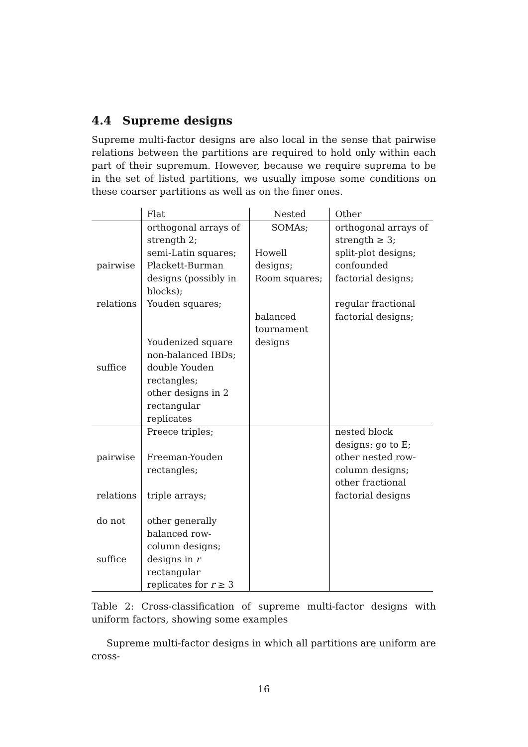4.4 Supreme designs
Supreme multi-factor designs are also local in the sense that pairwise relations between the partitions are required to hold only within each part of their supremum. However, because we require suprema to be in the set of listed partitions, we usually impose some conditions on these coarser partitions as well as on the finer ones.
| | Flat | Nested | Other |
| pairwise relations suffice | orthogonal arrays of strength 2; semi-Latin squares; Plackett-Burman designs (possibly in blocks); Youden squares; Youdenized square non-balanced IBDs; double Youden rectangles; other designs in 2 rectangular replicates | SOMAs; Howell designs; Room squares; balanced tournament designs | orthogonal arrays of strength ≥ 3; split-plot designs; confounded factorial designs; regular fractional factorial designs; |
| pairwise relations do not suffice | Preece triples; Freeman-Youden rectangles; triple arrays; other generally balanced row-column designs; designs in r rectangular replicates for r ≥ 3 | | nested block designs: go to E; other nested row-column designs; other fractional factorial designs |
Table 2: Cross-classification of supreme multi-factor designs with uniform factors, showing some examples
Supreme multi-factor designs in which all partitions are uniform are cross-
16